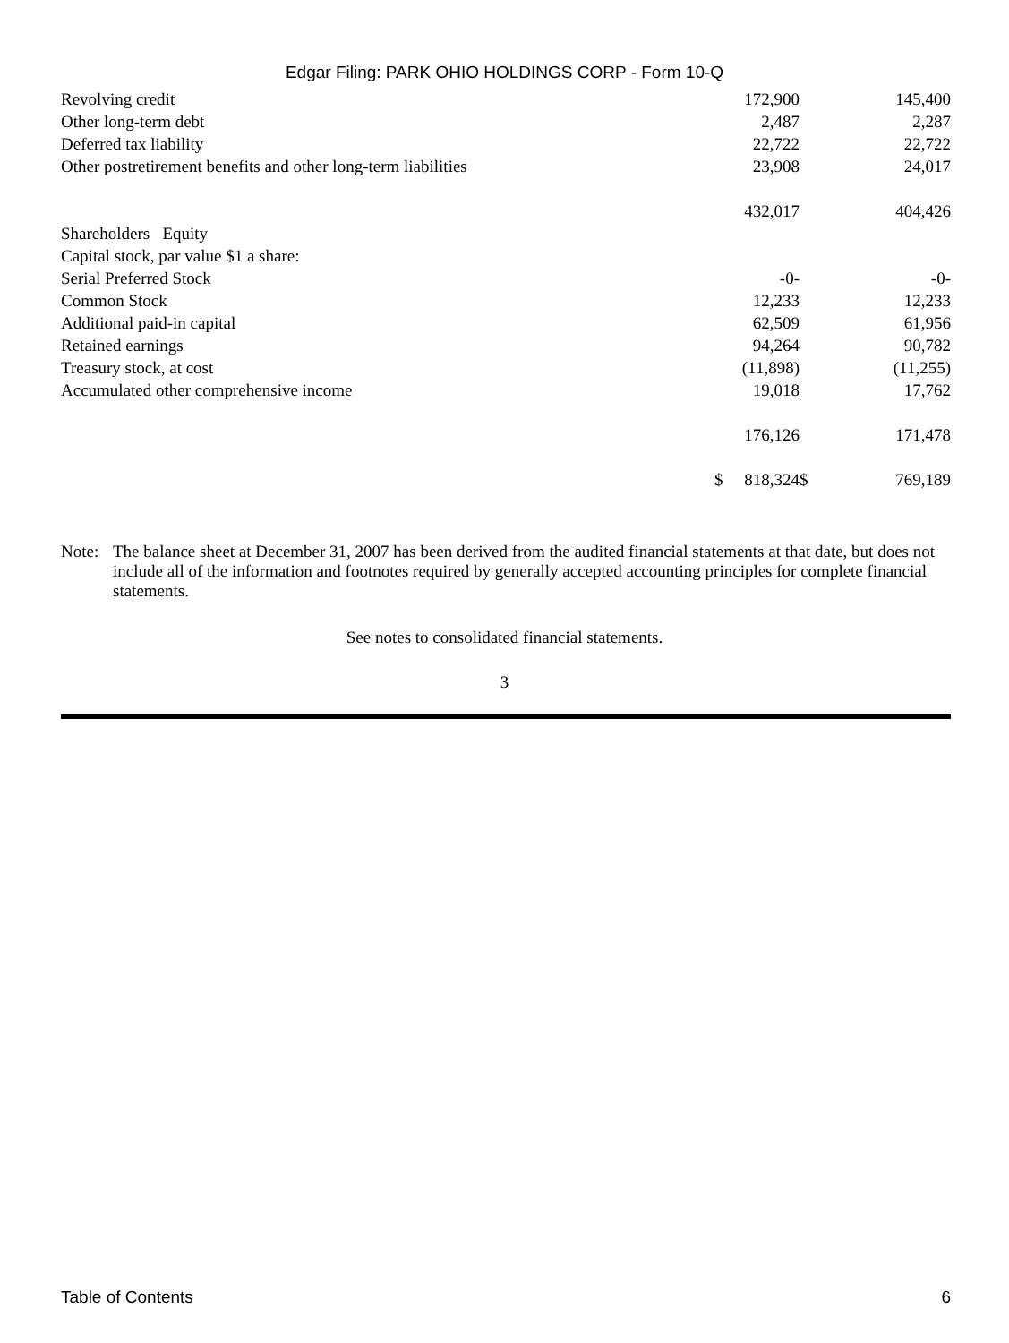Edgar Filing: PARK OHIO HOLDINGS CORP - Form 10-Q
| Revolving credit | | 172,900 | | 145,400 |
| Other long-term debt | | 2,487 | | 2,287 |
| Deferred tax liability | | 22,722 | | 22,722 |
| Other postretirement benefits and other long-term liabilities | | 23,908 | | 24,017 |
| | | 432,017 | | 404,426 |
| Shareholders Equity | | | | |
| Capital stock, par value $1 a share: | | | | |
| Serial Preferred Stock | | -0- | | -0- |
| Common Stock | | 12,233 | | 12,233 |
| Additional paid-in capital | | 62,509 | | 61,956 |
| Retained earnings | | 94,264 | | 90,782 |
| Treasury stock, at cost | | (11,898) | | (11,255) |
| Accumulated other comprehensive income | | 19,018 | | 17,762 |
| | | 176,126 | | 171,478 |
| | $ | 818,324 | $ | 769,189 |
Note: The balance sheet at December 31, 2007 has been derived from the audited financial statements at that date, but does not include all of the information and footnotes required by generally accepted accounting principles for complete financial statements.
See notes to consolidated financial statements.
3
Table of Contents 6